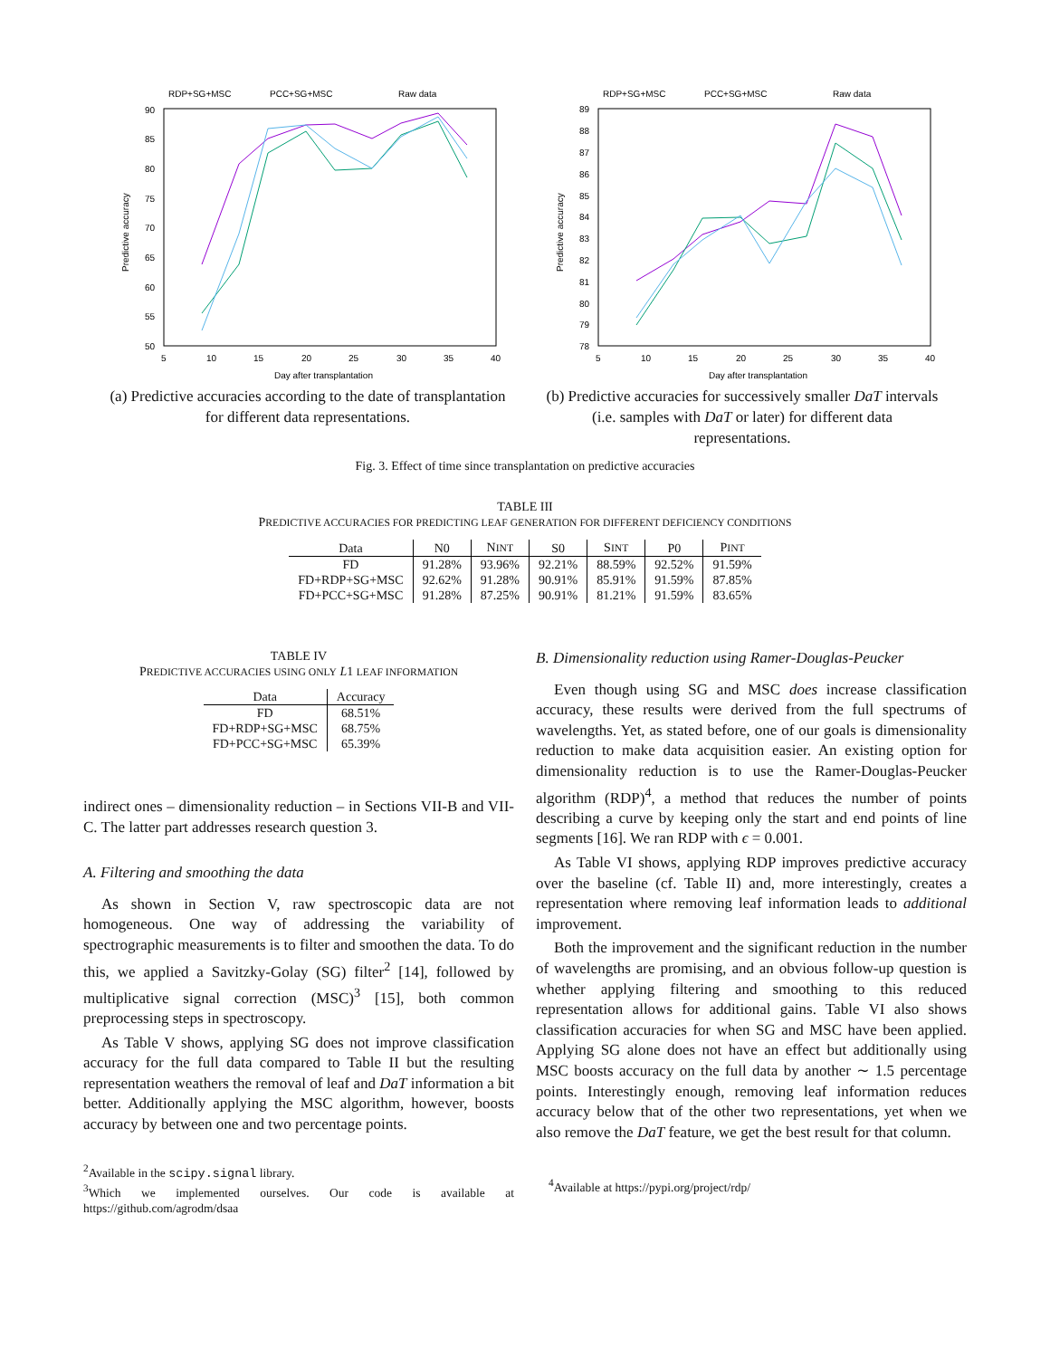RDP+SG+MSC
PCC+SG+MSC
Raw data
90
85
80
75
70
65
60
55
50
5
10
15
20
25
30
35
40
Day after transplantation
Predictive accuracy
(a) Predictive accuracies according to the date of transplantation for different data representations.
RDP+SG+MSC
PCC+SG+MSC
Raw data
89
88
87
86
85
84
83
82
81
80
79
78
5
10
15
20
25
30
35
40
Day after transplantation
Predictive accuracy
(b) Predictive accuracies for successively smaller DaT intervals (i.e. samples with DaT or later) for different data representations.
Fig. 3. Effect of time since transplantation on predictive accuracies
TABLE III
PREDICTIVE ACCURACIES FOR PREDICTING LEAF GENERATION FOR DIFFERENT DEFICIENCY CONDITIONS
| Data | N0 | N INT | S0 | S INT | P0 | P INT |
| --- | --- | --- | --- | --- | --- | --- |
| FD | 91.28% | 93.96% | 92.21% | 88.59% | 92.52% | 91.59% |
| FD+RDP+SG+MSC | 92.62% | 91.28% | 90.91% | 85.91% | 91.59% | 87.85% |
| FD+PCC+SG+MSC | 91.28% | 87.25% | 90.91% | 81.21% | 91.59% | 83.65% |
TABLE IV
PREDICTIVE ACCURACIES USING ONLY L1 LEAF INFORMATION
| Data | Accuracy |
| --- | --- |
| FD | 68.51% |
| FD+RDP+SG+MSC | 68.75% |
| FD+PCC+SG+MSC | 65.39% |
indirect ones – dimensionality reduction – in Sections VII-B and VII-C. The latter part addresses research question 3.
A. Filtering and smoothing the data
As shown in Section V, raw spectroscopic data are not homogeneous. One way of addressing the variability of spectrographic measurements is to filter and smoothen the data. To do this, we applied a Savitzky-Golay (SG) filter<sup>2</sup> [14], followed by multiplicative signal correction (MSC)<sup>3</sup> [15], both common preprocessing steps in spectroscopy.
As Table V shows, applying SG does not improve classification accuracy for the full data compared to Table II but the resulting representation weathers the removal of leaf and DaT information a bit better. Additionally applying the MSC algorithm, however, boosts accuracy by between one and two percentage points.
<sup>2</sup> Available in the scipy.signal library.
<sup>3</sup> Which we implemented ourselves. Our code is available at https://github.com/agrodm/dsaa
B. Dimensionality reduction using Ramer-Douglas-Peucker
Even though using SG and MSC does increase classification accuracy, these results were derived from the full spectrums of wavelengths. Yet, as stated before, one of our goals is dimensionality reduction to make data acquisition easier. An existing option for dimensionality reduction is to use the Ramer-Douglas-Peucker algorithm (RDP)<sup>4</sup>, a method that reduces the number of points describing a curve by keeping only the start and end points of line segments [16]. We ran RDP with ϵ = 0.001.
As Table VI shows, applying RDP improves predictive accuracy over the baseline (cf. Table II) and, more interestingly, creates a representation where removing leaf information leads to additional improvement.
Both the improvement and the significant reduction in the number of wavelengths are promising, and an obvious follow-up question is whether applying filtering and smoothing to this reduced representation allows for additional gains. Table VI also shows classification accuracies for when SG and MSC have been applied. Applying SG alone does not have an effect but additionally using MSC boosts accuracy on the full data by another ∼ 1.5 percentage points. Interestingly enough, removing leaf information reduces accuracy below that of the other two representations, yet when we also remove the DaT feature, we get the best result for that column.
<sup>4</sup> Available at https://pypi.org/project/rdp/